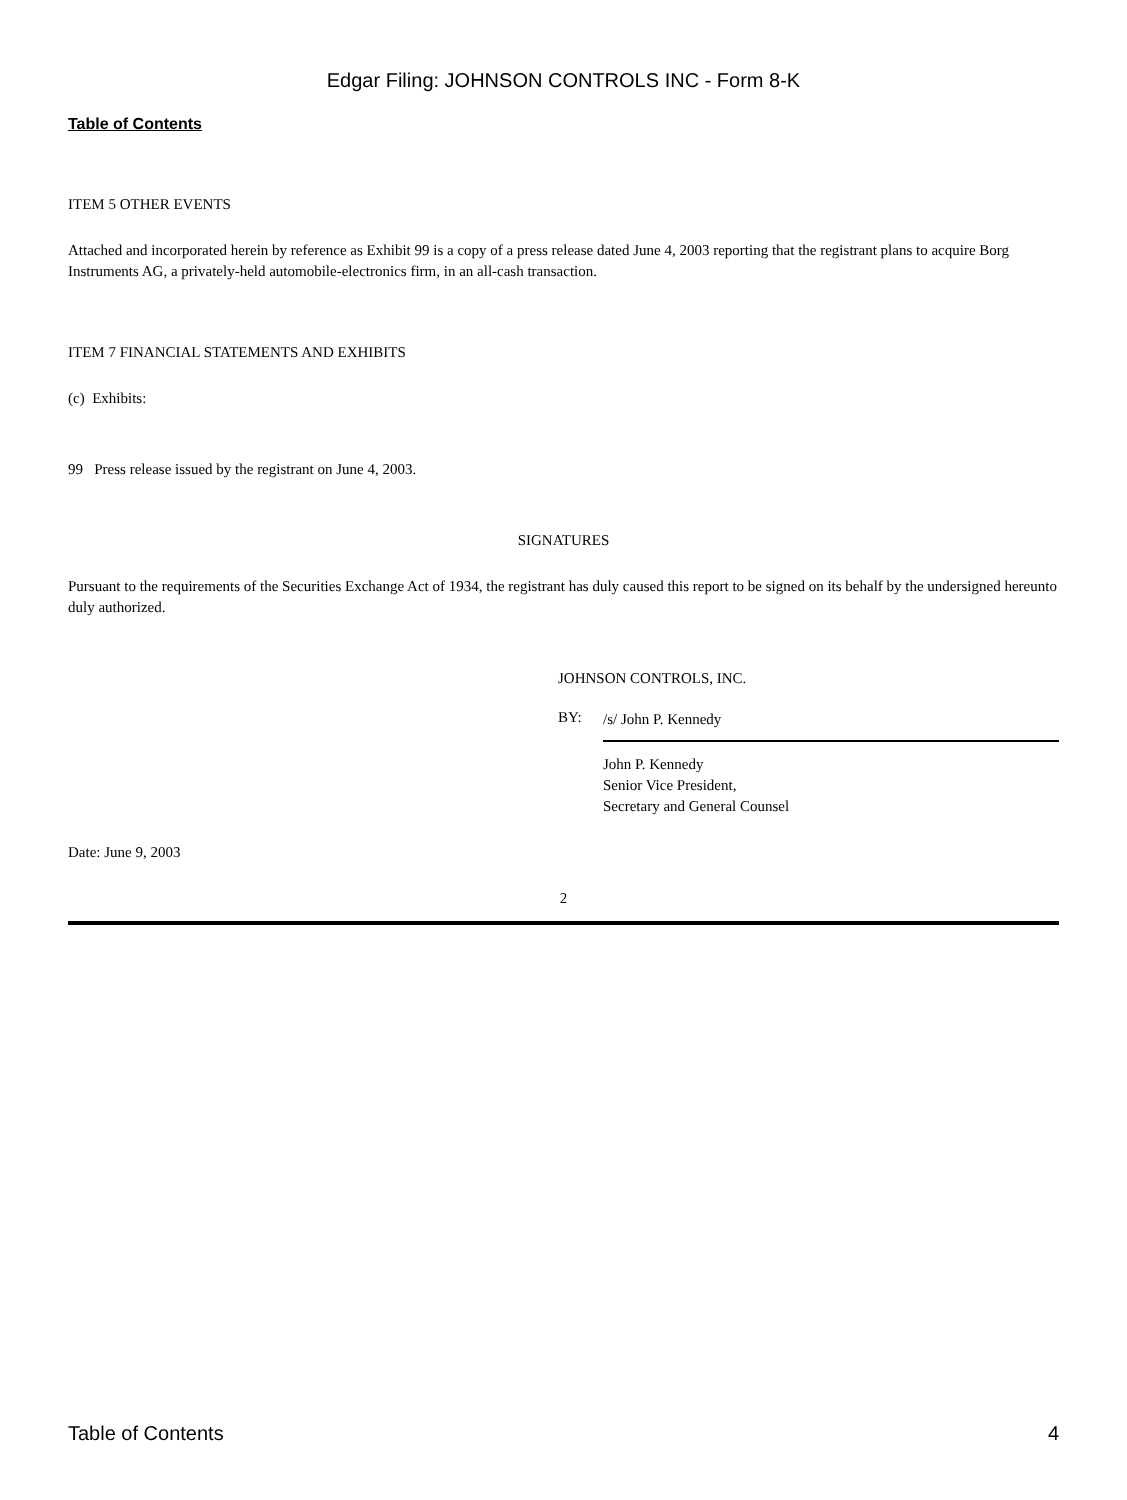Edgar Filing: JOHNSON CONTROLS INC - Form 8-K
Table of Contents
ITEM 5 OTHER EVENTS
Attached and incorporated herein by reference as Exhibit 99 is a copy of a press release dated June 4, 2003 reporting that the registrant plans to acquire Borg Instruments AG, a privately-held automobile-electronics firm, in an all-cash transaction.
ITEM 7 FINANCIAL STATEMENTS AND EXHIBITS
(c) Exhibits:
99 Press release issued by the registrant on June 4, 2003.
SIGNATURES
Pursuant to the requirements of the Securities Exchange Act of 1934, the registrant has duly caused this report to be signed on its behalf by the undersigned hereunto duly authorized.
JOHNSON CONTROLS, INC.
BY:
/s/ John P. Kennedy
John P. Kennedy
Senior Vice President,
Secretary and General Counsel
Date: June 9, 2003
2
Table of Contents 4